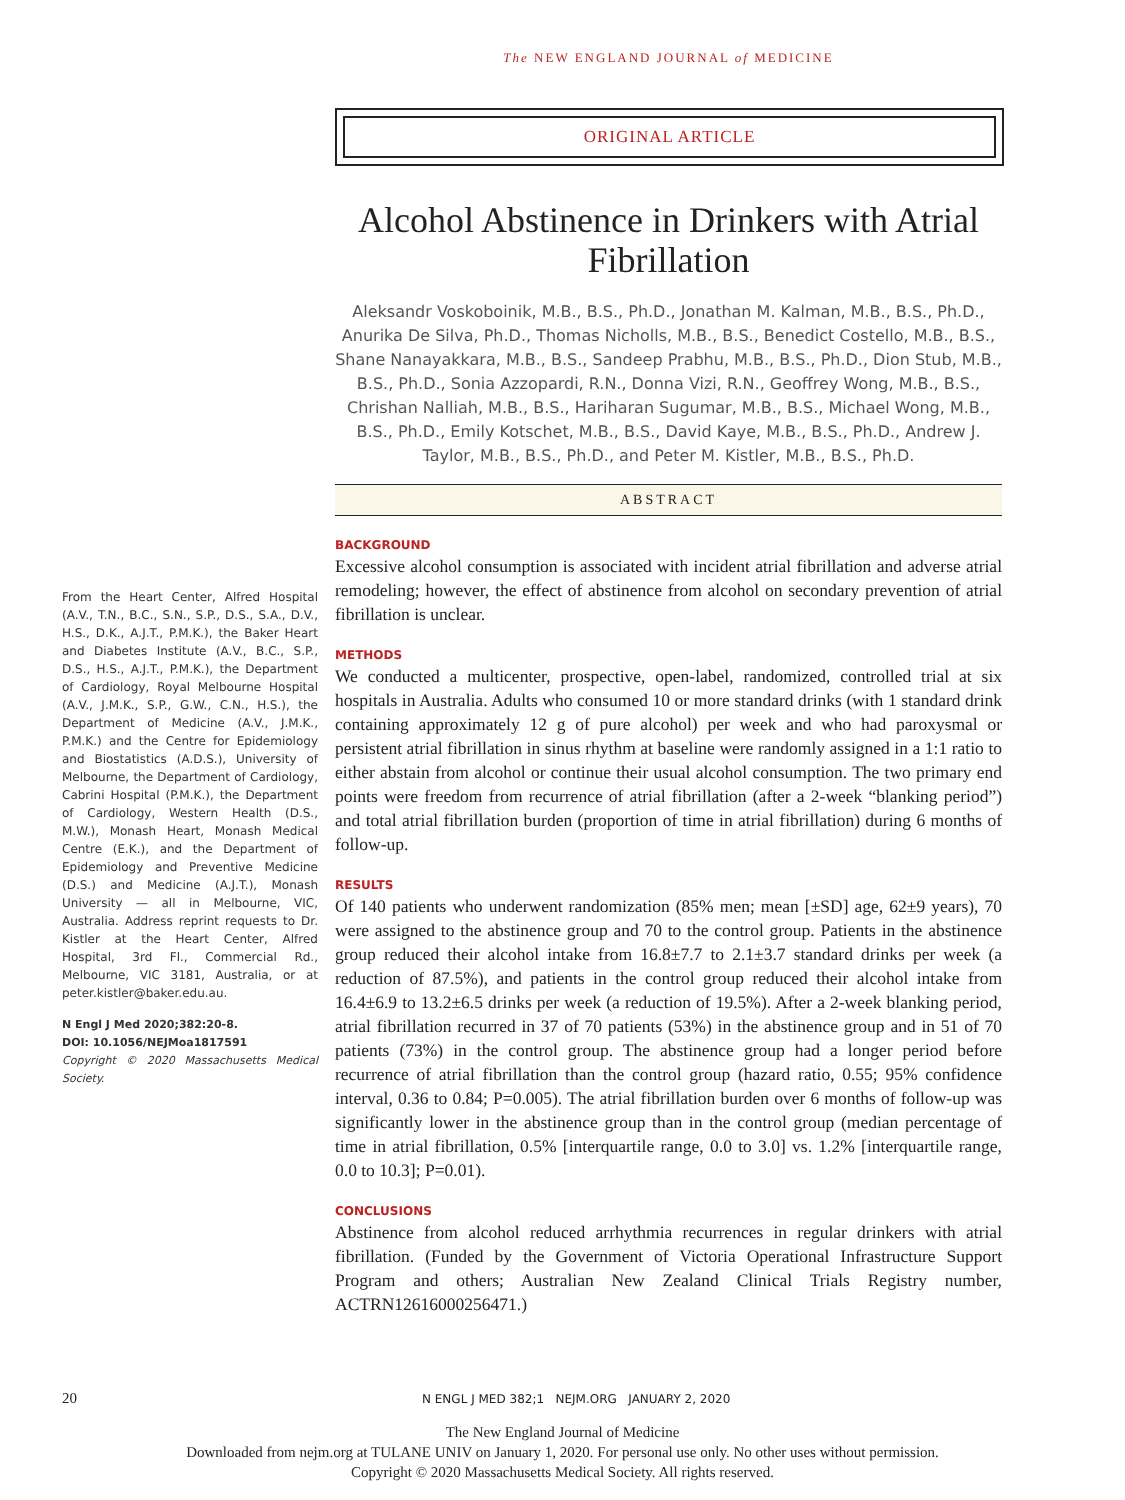The NEW ENGLAND JOURNAL of MEDICINE
ORIGINAL ARTICLE
Alcohol Abstinence in Drinkers with Atrial Fibrillation
Aleksandr Voskoboinik, M.B., B.S., Ph.D., Jonathan M. Kalman, M.B., B.S., Ph.D., Anurika De Silva, Ph.D., Thomas Nicholls, M.B., B.S., Benedict Costello, M.B., B.S., Shane Nanayakkara, M.B., B.S., Sandeep Prabhu, M.B., B.S., Ph.D., Dion Stub, M.B., B.S., Ph.D., Sonia Azzopardi, R.N., Donna Vizi, R.N., Geoffrey Wong, M.B., B.S., Chrishan Nalliah, M.B., B.S., Hariharan Sugumar, M.B., B.S., Michael Wong, M.B., B.S., Ph.D., Emily Kotschet, M.B., B.S., David Kaye, M.B., B.S., Ph.D., Andrew J. Taylor, M.B., B.S., Ph.D., and Peter M. Kistler, M.B., B.S., Ph.D.
ABSTRACT
BACKGROUND
Excessive alcohol consumption is associated with incident atrial fibrillation and adverse atrial remodeling; however, the effect of abstinence from alcohol on secondary prevention of atrial fibrillation is unclear.
METHODS
We conducted a multicenter, prospective, open-label, randomized, controlled trial at six hospitals in Australia. Adults who consumed 10 or more standard drinks (with 1 standard drink containing approximately 12 g of pure alcohol) per week and who had paroxysmal or persistent atrial fibrillation in sinus rhythm at baseline were randomly assigned in a 1:1 ratio to either abstain from alcohol or continue their usual alcohol consumption. The two primary end points were freedom from recurrence of atrial fibrillation (after a 2-week “blanking period”) and total atrial fibrillation burden (proportion of time in atrial fibrillation) during 6 months of follow-up.
RESULTS
Of 140 patients who underwent randomization (85% men; mean [±SD] age, 62±9 years), 70 were assigned to the abstinence group and 70 to the control group. Patients in the abstinence group reduced their alcohol intake from 16.8±7.7 to 2.1±3.7 standard drinks per week (a reduction of 87.5%), and patients in the control group reduced their alcohol intake from 16.4±6.9 to 13.2±6.5 drinks per week (a reduction of 19.5%). After a 2-week blanking period, atrial fibrillation recurred in 37 of 70 patients (53%) in the abstinence group and in 51 of 70 patients (73%) in the control group. The abstinence group had a longer period before recurrence of atrial fibrillation than the control group (hazard ratio, 0.55; 95% confidence interval, 0.36 to 0.84; P=0.005). The atrial fibrillation burden over 6 months of follow-up was significantly lower in the abstinence group than in the control group (median percentage of time in atrial fibrillation, 0.5% [interquartile range, 0.0 to 3.0] vs. 1.2% [interquartile range, 0.0 to 10.3]; P=0.01).
CONCLUSIONS
Abstinence from alcohol reduced arrhythmia recurrences in regular drinkers with atrial fibrillation. (Funded by the Government of Victoria Operational Infrastructure Support Program and others; Australian New Zealand Clinical Trials Registry number, ACTRN12616000256471.)
From the Heart Center, Alfred Hospital (A.V., T.N., B.C., S.N., S.P., D.S., S.A., D.V., H.S., D.K., A.J.T., P.M.K.), the Baker Heart and Diabetes Institute (A.V., B.C., S.P., D.S., H.S., A.J.T., P.M.K.), the Department of Cardiology, Royal Melbourne Hospital (A.V., J.M.K., S.P., G.W., C.N., H.S.), the Department of Medicine (A.V., J.M.K., P.M.K.) and the Centre for Epidemiology and Biostatistics (A.D.S.), University of Melbourne, the Department of Cardiology, Cabrini Hospital (P.M.K.), the Department of Cardiology, Western Health (D.S., M.W.), Monash Heart, Monash Medical Centre (E.K.), and the Department of Epidemiology and Preventive Medicine (D.S.) and Medicine (A.J.T.), Monash University — all in Melbourne, VIC, Australia. Address reprint requests to Dr. Kistler at the Heart Center, Alfred Hospital, 3rd Fl., Commercial Rd., Melbourne, VIC 3181, Australia, or at peter.kistler@baker.edu.au.
N Engl J Med 2020;382:20-8.
DOI: 10.1056/NEJMoa1817591
Copyright © 2020 Massachusetts Medical Society.
20 N ENGL J MED 382;1 NEJM.ORG JANUARY 2, 2020
The New England Journal of Medicine
Downloaded from nejm.org at TULANE UNIV on January 1, 2020. For personal use only. No other uses without permission.
Copyright © 2020 Massachusetts Medical Society. All rights reserved.